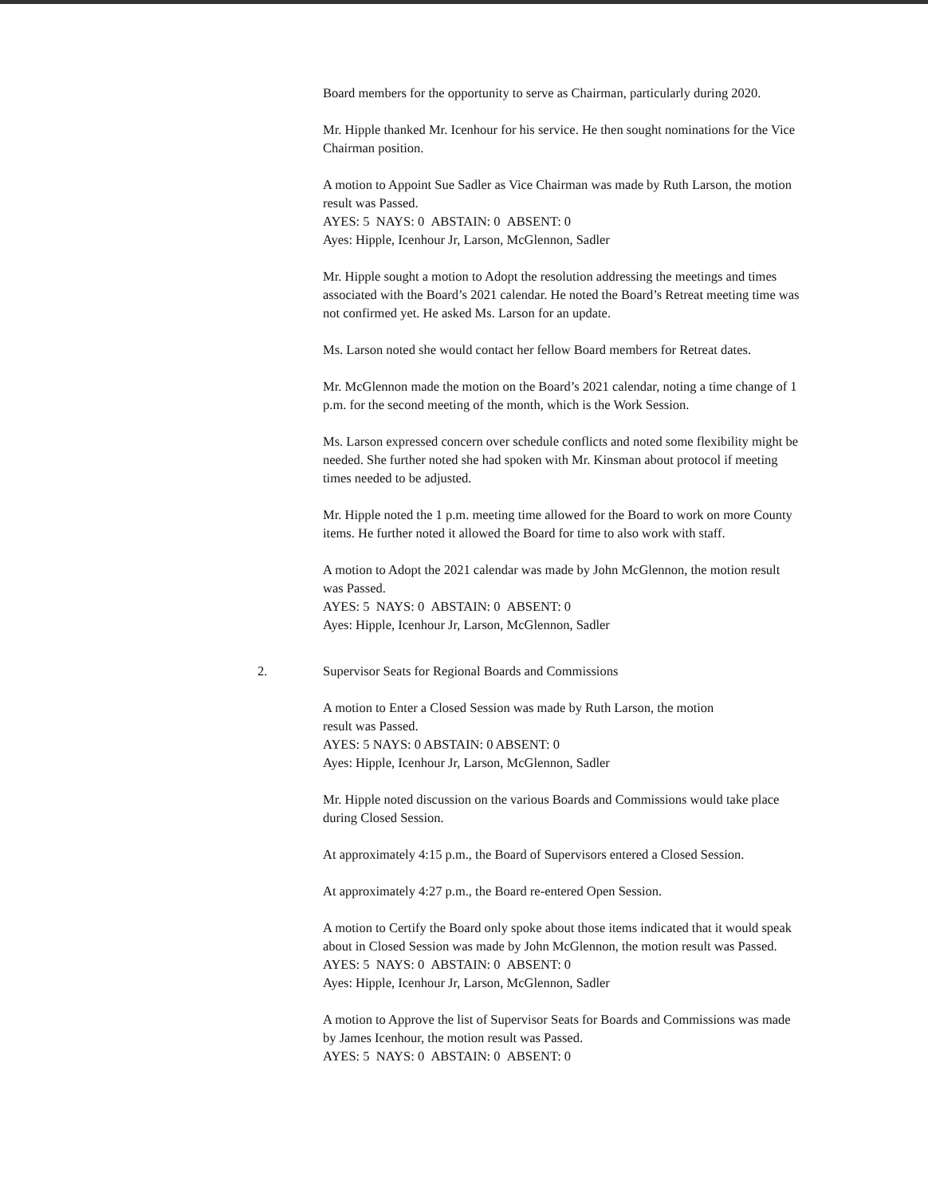Board members for the opportunity to serve as Chairman, particularly during 2020.
Mr. Hipple thanked Mr. Icenhour for his service. He then sought nominations for the Vice Chairman position.
A motion to Appoint Sue Sadler as Vice Chairman was made by Ruth Larson, the motion result was Passed.
AYES: 5 NAYS: 0 ABSTAIN: 0 ABSENT: 0
Ayes: Hipple, Icenhour Jr, Larson, McGlennon, Sadler
Mr. Hipple sought a motion to Adopt the resolution addressing the meetings and times associated with the Board’s 2021 calendar. He noted the Board’s Retreat meeting time was not confirmed yet. He asked Ms. Larson for an update.
Ms. Larson noted she would contact her fellow Board members for Retreat dates.
Mr. McGlennon made the motion on the Board’s 2021 calendar, noting a time change of 1 p.m. for the second meeting of the month, which is the Work Session.
Ms. Larson expressed concern over schedule conflicts and noted some flexibility might be needed. She further noted she had spoken with Mr. Kinsman about protocol if meeting times needed to be adjusted.
Mr. Hipple noted the 1 p.m. meeting time allowed for the Board to work on more County items. He further noted it allowed the Board for time to also work with staff.
A motion to Adopt the 2021 calendar was made by John McGlennon, the motion result was Passed.
AYES: 5 NAYS: 0 ABSTAIN: 0 ABSENT: 0
Ayes: Hipple, Icenhour Jr, Larson, McGlennon, Sadler
2. Supervisor Seats for Regional Boards and Commissions
A motion to Enter a Closed Session was made by Ruth Larson, the motion
result was Passed.
AYES: 5 NAYS: 0 ABSTAIN: 0 ABSENT: 0
Ayes: Hipple, Icenhour Jr, Larson, McGlennon, Sadler
Mr. Hipple noted discussion on the various Boards and Commissions would take place during Closed Session.
At approximately 4:15 p.m., the Board of Supervisors entered a Closed Session.
At approximately 4:27 p.m., the Board re-entered Open Session.
A motion to Certify the Board only spoke about those items indicated that it would speak about in Closed Session was made by John McGlennon, the motion result was Passed.
AYES: 5 NAYS: 0 ABSTAIN: 0 ABSENT: 0
Ayes: Hipple, Icenhour Jr, Larson, McGlennon, Sadler
A motion to Approve the list of Supervisor Seats for Boards and Commissions was made by James Icenhour, the motion result was Passed.
AYES: 5 NAYS: 0 ABSTAIN: 0 ABSENT: 0